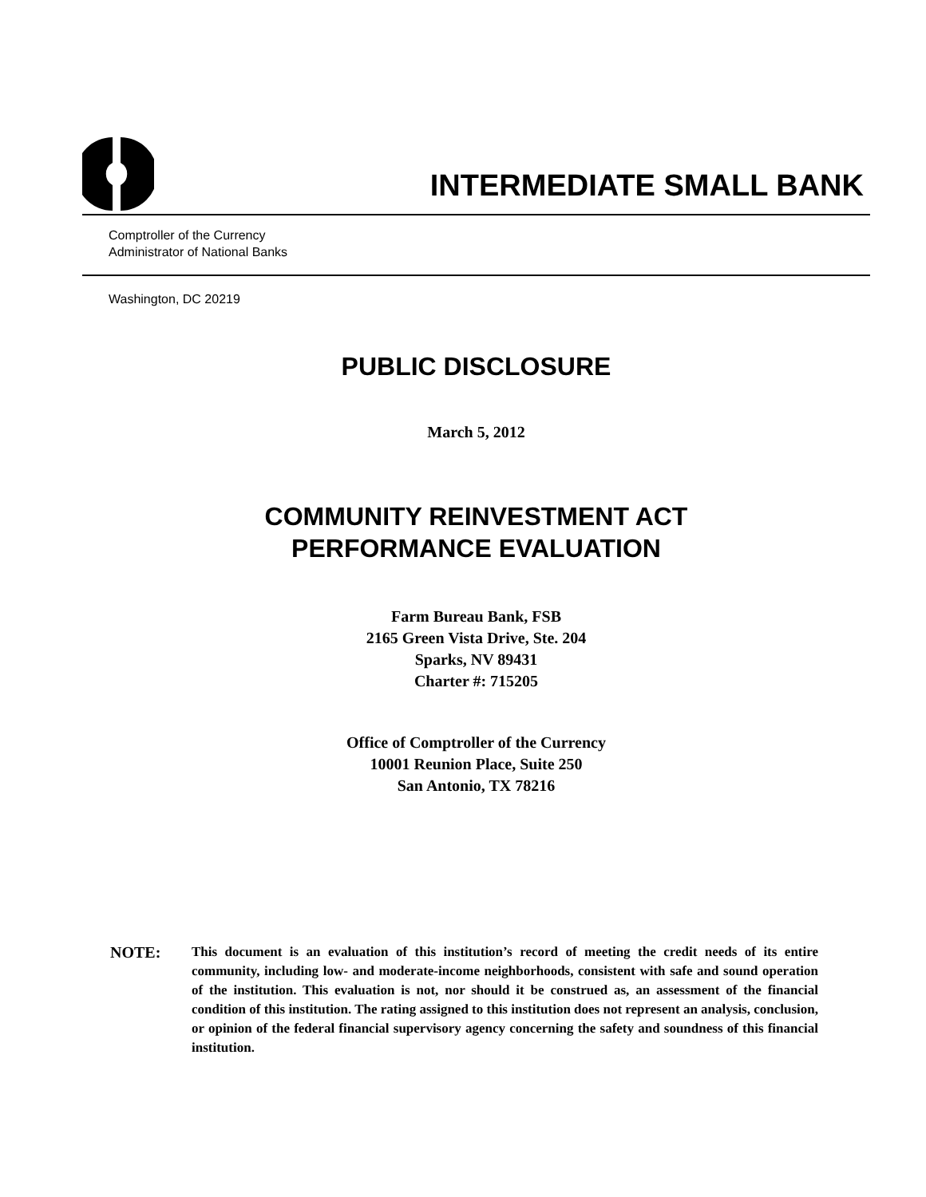INTERMEDIATE SMALL BANK
Comptroller of the Currency
Administrator of National Banks
Washington, DC 20219
PUBLIC DISCLOSURE
March 5, 2012
COMMUNITY REINVESTMENT ACT
PERFORMANCE EVALUATION
Farm Bureau Bank, FSB
2165 Green Vista Drive, Ste. 204
Sparks, NV 89431
Charter #: 715205
Office of Comptroller of the Currency
10001 Reunion Place, Suite 250
San Antonio, TX 78216
NOTE:
This document is an evaluation of this institution’s record of meeting the credit needs of its entire community, including low- and moderate-income neighborhoods, consistent with safe and sound operation of the institution. This evaluation is not, nor should it be construed as, an assessment of the financial condition of this institution. The rating assigned to this institution does not represent an analysis, conclusion, or opinion of the federal financial supervisory agency concerning the safety and soundness of this financial institution.